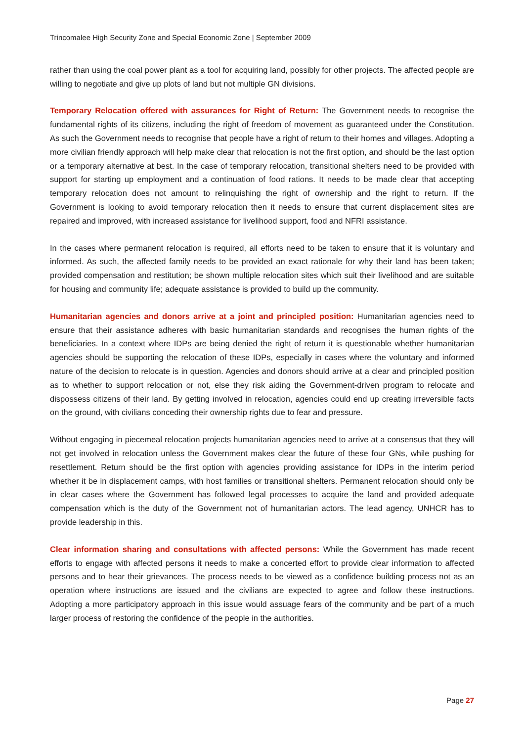Trincomalee High Security Zone and Special Economic Zone | September 2009
rather than using the coal power plant as a tool for acquiring land, possibly for other projects. The affected people are willing to negotiate and give up plots of land but not multiple GN divisions.
Temporary Relocation offered with assurances for Right of Return: The Government needs to recognise the fundamental rights of its citizens, including the right of freedom of movement as guaranteed under the Constitution. As such the Government needs to recognise that people have a right of return to their homes and villages. Adopting a more civilian friendly approach will help make clear that relocation is not the first option, and should be the last option or a temporary alternative at best. In the case of temporary relocation, transitional shelters need to be provided with support for starting up employment and a continuation of food rations. It needs to be made clear that accepting temporary relocation does not amount to relinquishing the right of ownership and the right to return. If the Government is looking to avoid temporary relocation then it needs to ensure that current displacement sites are repaired and improved, with increased assistance for livelihood support, food and NFRI assistance.
In the cases where permanent relocation is required, all efforts need to be taken to ensure that it is voluntary and informed. As such, the affected family needs to be provided an exact rationale for why their land has been taken; provided compensation and restitution; be shown multiple relocation sites which suit their livelihood and are suitable for housing and community life; adequate assistance is provided to build up the community.
Humanitarian agencies and donors arrive at a joint and principled position: Humanitarian agencies need to ensure that their assistance adheres with basic humanitarian standards and recognises the human rights of the beneficiaries. In a context where IDPs are being denied the right of return it is questionable whether humanitarian agencies should be supporting the relocation of these IDPs, especially in cases where the voluntary and informed nature of the decision to relocate is in question. Agencies and donors should arrive at a clear and principled position as to whether to support relocation or not, else they risk aiding the Government-driven program to relocate and dispossess citizens of their land. By getting involved in relocation, agencies could end up creating irreversible facts on the ground, with civilians conceding their ownership rights due to fear and pressure.
Without engaging in piecemeal relocation projects humanitarian agencies need to arrive at a consensus that they will not get involved in relocation unless the Government makes clear the future of these four GNs, while pushing for resettlement. Return should be the first option with agencies providing assistance for IDPs in the interim period whether it be in displacement camps, with host families or transitional shelters. Permanent relocation should only be in clear cases where the Government has followed legal processes to acquire the land and provided adequate compensation which is the duty of the Government not of humanitarian actors. The lead agency, UNHCR has to provide leadership in this.
Clear information sharing and consultations with affected persons: While the Government has made recent efforts to engage with affected persons it needs to make a concerted effort to provide clear information to affected persons and to hear their grievances. The process needs to be viewed as a confidence building process not as an operation where instructions are issued and the civilians are expected to agree and follow these instructions. Adopting a more participatory approach in this issue would assuage fears of the community and be part of a much larger process of restoring the confidence of the people in the authorities.
Page 27